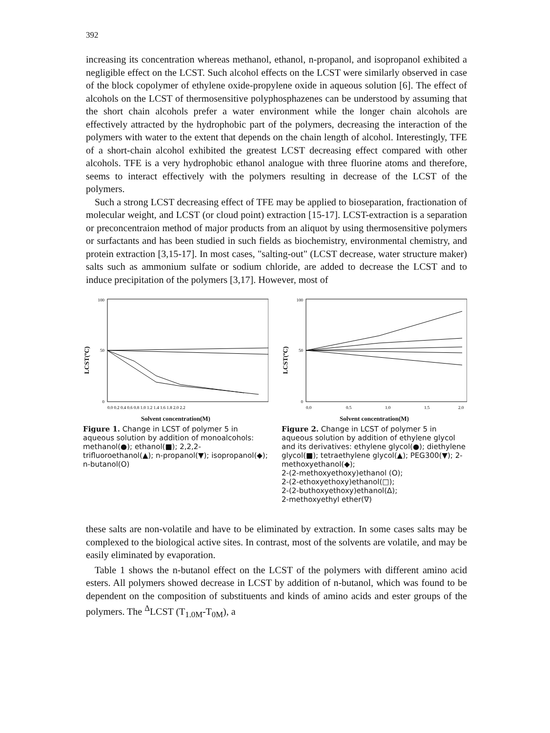392
increasing its concentration whereas methanol, ethanol, n-propanol, and isopropanol exhibited a negligible effect on the LCST. Such alcohol effects on the LCST were similarly observed in case of the block copolymer of ethylene oxide-propylene oxide in aqueous solution [6]. The effect of alcohols on the LCST of thermosensitive polyphosphazenes can be understood by assuming that the short chain alcohols prefer a water environment while the longer chain alcohols are effectively attracted by the hydrophobic part of the polymers, decreasing the interaction of the polymers with water to the extent that depends on the chain length of alcohol. Interestingly, TFE of a short-chain alcohol exhibited the greatest LCST decreasing effect compared with other alcohols. TFE is a very hydrophobic ethanol analogue with three fluorine atoms and therefore, seems to interact effectively with the polymers resulting in decrease of the LCST of the polymers.
Such a strong LCST decreasing effect of TFE may be applied to bioseparation, fractionation of molecular weight, and LCST (or cloud point) extraction [15-17]. LCST-extraction is a separation or preconcentraion method of major products from an aliquot by using thermosensitive polymers or surfactants and has been studied in such fields as biochemistry, environmental chemistry, and protein extraction [3,15-17]. In most cases, "salting-out" (LCST decrease, water structure maker) salts such as ammonium sulfate or sodium chloride, are added to decrease the LCST and to induce precipitation of the polymers [3,17]. However, most of
LCST(ºC)
0
50
100
0.0 0.2 0.4 0.6 0.8 1.0 1.2 1.4 1.6 1.8 2.0 2.2
Solvent concentration(M)
Figure 1. Change in LCST of polymer 5 in aqueous solution by addition of monoalcohols: methanol(●); ethanol(■); 2,2,2-trifluoroethanol(▲); n-propanol(▼); isopropanol(◆); n-butanol(O)
LCST(ºC)
0
50
100
0.0
0.5
1.0
1.5
2.0
Solvent concentration(M)
Figure 2. Change in LCST of polymer 5 in aqueous solution by addition of ethylene glycol and its derivatives: ethylene glycol(●); diethylene glycol(■); tetraethylene glycol(▲); PEG300(▼); 2-methoxyethanol(◆);
2-(2-methoxyethoxy)ethanol (O);
2-(2-ethoxyethoxy)ethanol(□);
2-(2-buthoxyethoxy)ethanol(Δ);
2-methoxyethyl ether(∇)
these salts are non-volatile and have to be eliminated by extraction. In some cases salts may be complexed to the biological active sites. In contrast, most of the solvents are volatile, and may be easily eliminated by evaporation.
Table 1 shows the n-butanol effect on the LCST of the polymers with different amino acid esters. All polymers showed decrease in LCST by addition of n-butanol, which was found to be dependent on the composition of substituents and kinds of amino acids and ester groups of the polymers. The <sup>Δ</sup>LCST (T<sub>1.0M</sub>-T<sub>0M</sub>), a